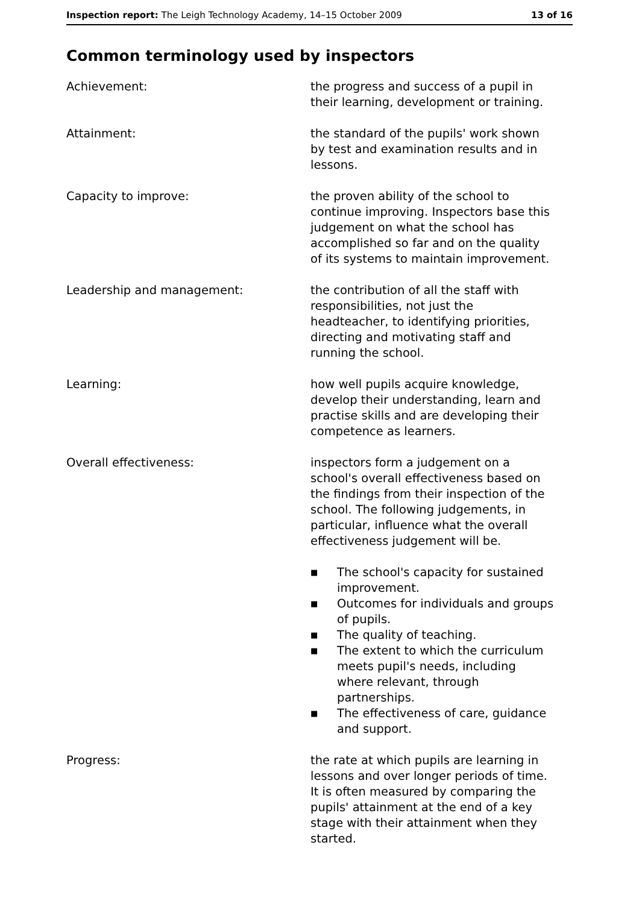Inspection report: The Leigh Technology Academy, 14–15 October 2009 13 of 16
Common terminology used by inspectors
Achievement: the progress and success of a pupil in their learning, development or training.
Attainment: the standard of the pupils' work shown by test and examination results and in lessons.
Capacity to improve: the proven ability of the school to continue improving. Inspectors base this judgement on what the school has accomplished so far and on the quality of its systems to maintain improvement.
Leadership and management: the contribution of all the staff with responsibilities, not just the headteacher, to identifying priorities, directing and motivating staff and running the school.
Learning: how well pupils acquire knowledge, develop their understanding, learn and practise skills and are developing their competence as learners.
Overall effectiveness: inspectors form a judgement on a school's overall effectiveness based on the findings from their inspection of the school. The following judgements, in particular, influence what the overall effectiveness judgement will be.
■ The school's capacity for sustained improvement.
■ Outcomes for individuals and groups of pupils.
■ The quality of teaching.
■ The extent to which the curriculum meets pupil's needs, including where relevant, through partnerships.
■ The effectiveness of care, guidance and support.
Progress: the rate at which pupils are learning in lessons and over longer periods of time. It is often measured by comparing the pupils' attainment at the end of a key stage with their attainment when they started.